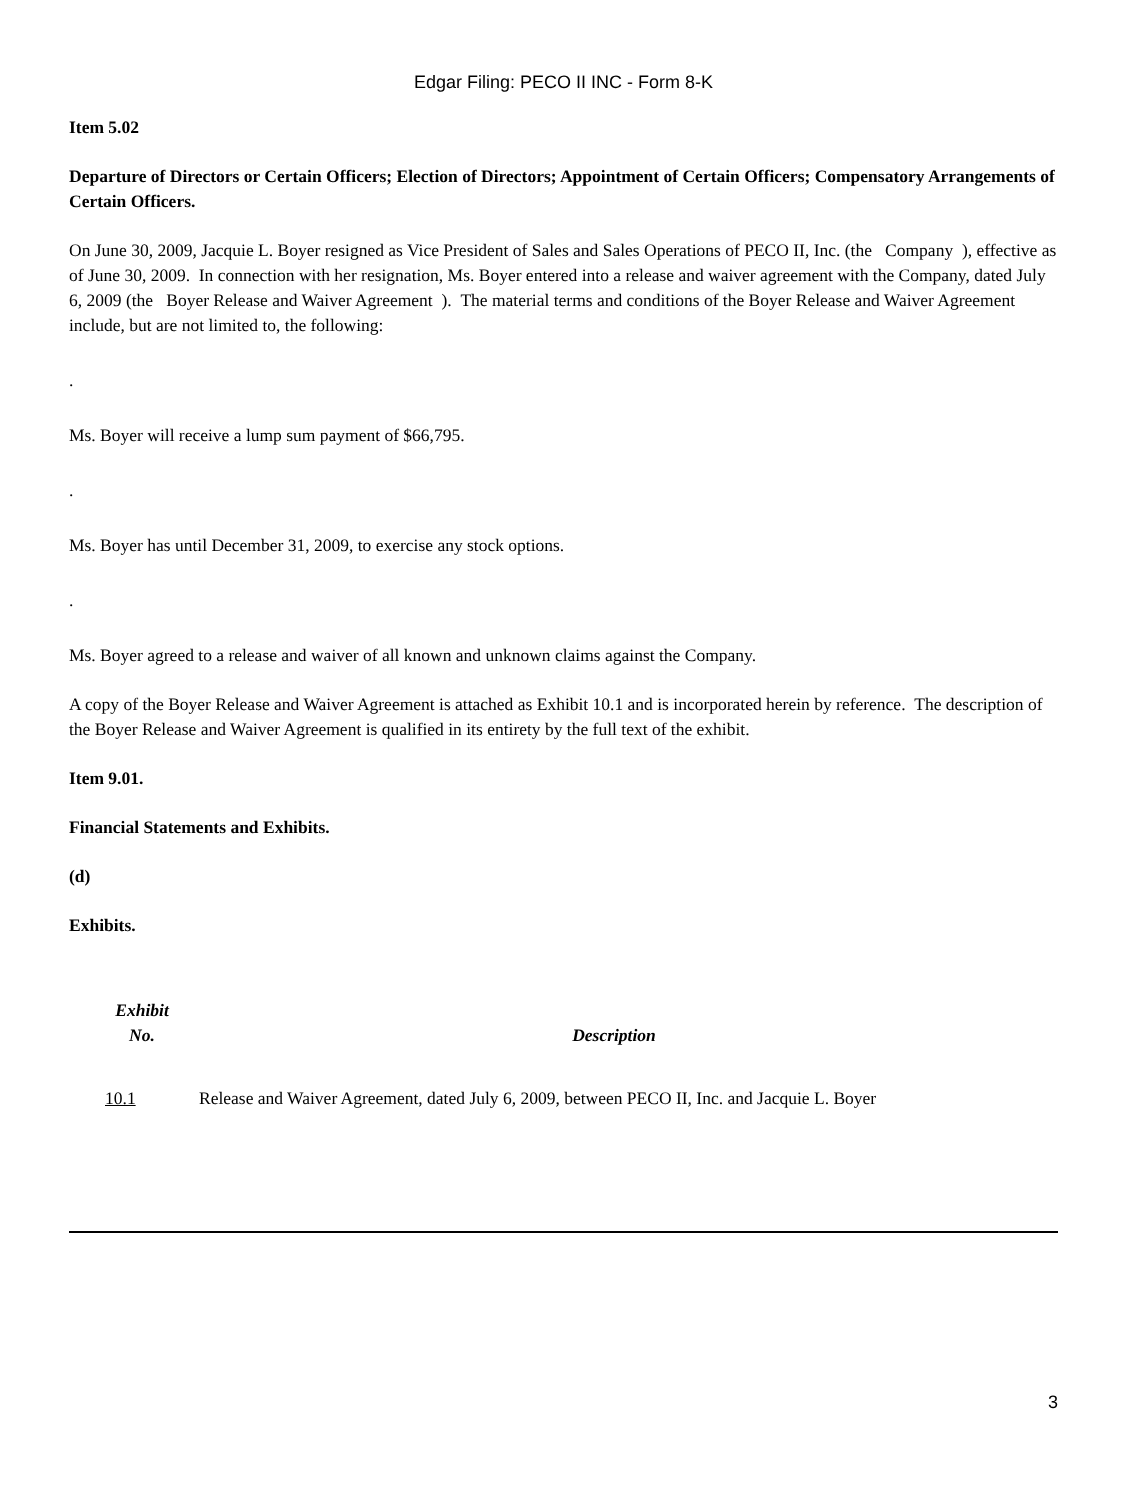Edgar Filing: PECO II INC - Form 8-K
Item 5.02
Departure of Directors or Certain Officers; Election of Directors; Appointment of Certain Officers; Compensatory Arrangements of Certain Officers.
On June 30, 2009, Jacquie L. Boyer resigned as Vice President of Sales and Sales Operations of PECO II, Inc. (the Company ), effective as of June 30, 2009. In connection with her resignation, Ms. Boyer entered into a release and waiver agreement with the Company, dated July 6, 2009 (the Boyer Release and Waiver Agreement ). The material terms and conditions of the Boyer Release and Waiver Agreement include, but are not limited to, the following:
.
Ms. Boyer will receive a lump sum payment of $66,795.
.
Ms. Boyer has until December 31, 2009, to exercise any stock options.
.
Ms. Boyer agreed to a release and waiver of all known and unknown claims against the Company.
A copy of the Boyer Release and Waiver Agreement is attached as Exhibit 10.1 and is incorporated herein by reference. The description of the Boyer Release and Waiver Agreement is qualified in its entirety by the full text of the exhibit.
Item 9.01.
Financial Statements and Exhibits.
(d)
Exhibits.
| Exhibit No. | Description |
| --- | --- |
| 10.1 | Release and Waiver Agreement, dated July 6, 2009, between PECO II, Inc. and Jacquie L. Boyer |
3